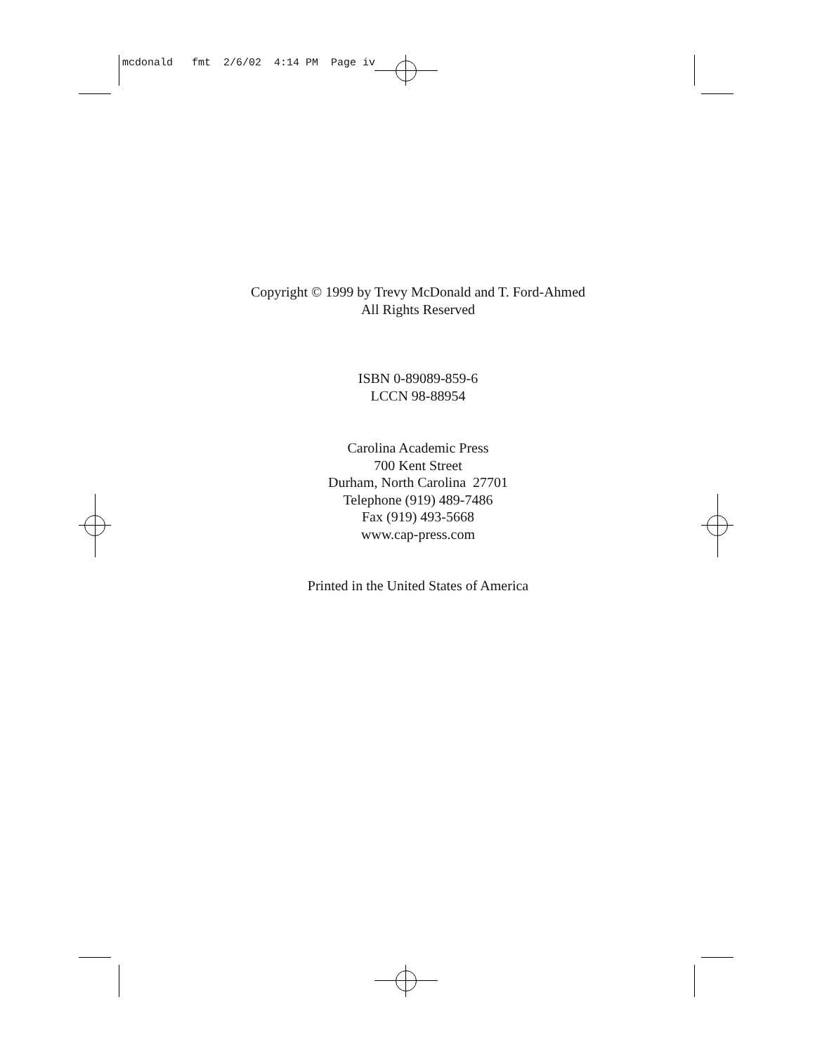mcdonald fmt 2/6/02 4:14 PM Page iv
Copyright © 1999 by Trevy McDonald and T. Ford-Ahmed
All Rights Reserved
ISBN 0-89089-859-6
LCCN 98-88954
Carolina Academic Press
700 Kent Street
Durham, North Carolina 27701
Telephone (919) 489-7486
Fax (919) 493-5668
www.cap-press.com
Printed in the United States of America